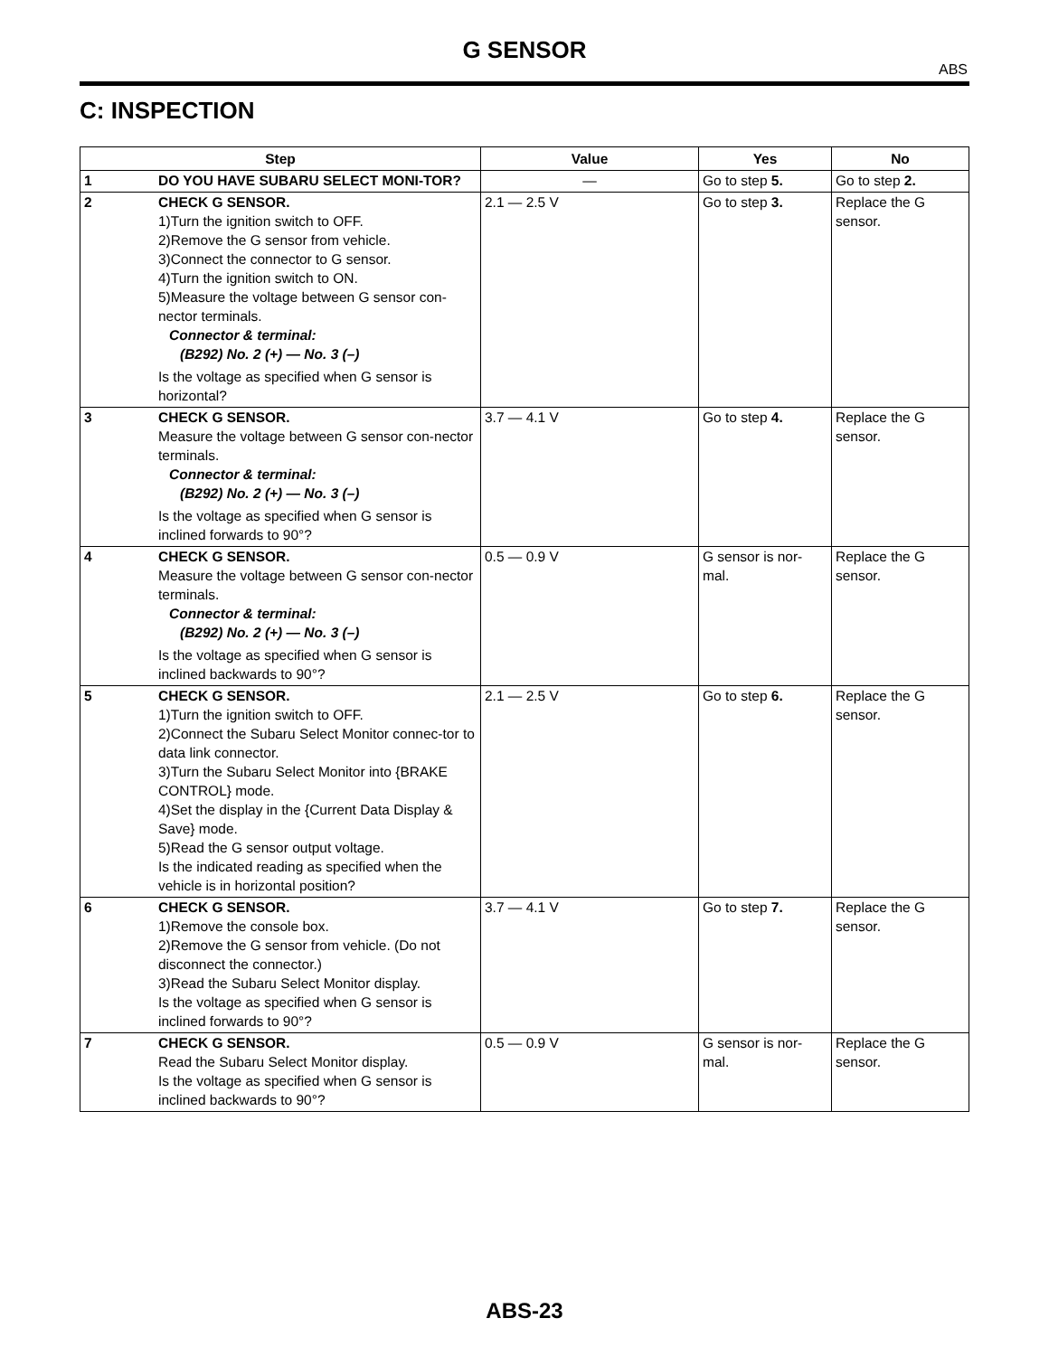G SENSOR
ABS
C: INSPECTION
| Step | | Value | Yes | No |
| --- | --- | --- | --- | --- |
| 1 | DO YOU HAVE SUBARU SELECT MONI-TOR? | — | Go to step 5. | Go to step 2. |
| 2 | CHECK G SENSOR. 1)Turn the ignition switch to OFF. 2)Remove the G sensor from vehicle. 3)Connect the connector to G sensor. 4)Turn the ignition switch to ON. 5)Measure the voltage between G sensor con-nector terminals. Connector & terminal: (B292) No. 2 (+) — No. 3 (–) Is the voltage as specified when G sensor is horizontal? | 2.1 — 2.5 V | Go to step 3. | Replace the G sensor. |
| 3 | CHECK G SENSOR. Measure the voltage between G sensor con-nector terminals. Connector & terminal: (B292) No. 2 (+) — No. 3 (–) Is the voltage as specified when G sensor is inclined forwards to 90°? | 3.7 — 4.1 V | Go to step 4. | Replace the G sensor. |
| 4 | CHECK G SENSOR. Measure the voltage between G sensor con-nector terminals. Connector & terminal: (B292) No. 2 (+) — No. 3 (–) Is the voltage as specified when G sensor is inclined backwards to 90°? | 0.5 — 0.9 V | G sensor is nor-mal. | Replace the G sensor. |
| 5 | CHECK G SENSOR. 1)Turn the ignition switch to OFF. 2)Connect the Subaru Select Monitor connec-tor to data link connector. 3)Turn the Subaru Select Monitor into {BRAKE CONTROL} mode. 4)Set the display in the {Current Data Display & Save} mode. 5)Read the G sensor output voltage. Is the indicated reading as specified when the vehicle is in horizontal position? | 2.1 — 2.5 V | Go to step 6. | Replace the G sensor. |
| 6 | CHECK G SENSOR. 1)Remove the console box. 2)Remove the G sensor from vehicle. (Do not disconnect the connector.) 3)Read the Subaru Select Monitor display. Is the voltage as specified when G sensor is inclined forwards to 90°? | 3.7 — 4.1 V | Go to step 7. | Replace the G sensor. |
| 7 | CHECK G SENSOR. Read the Subaru Select Monitor display. Is the voltage as specified when G sensor is inclined backwards to 90°? | 0.5 — 0.9 V | G sensor is nor-mal. | Replace the G sensor. |
ABS-23